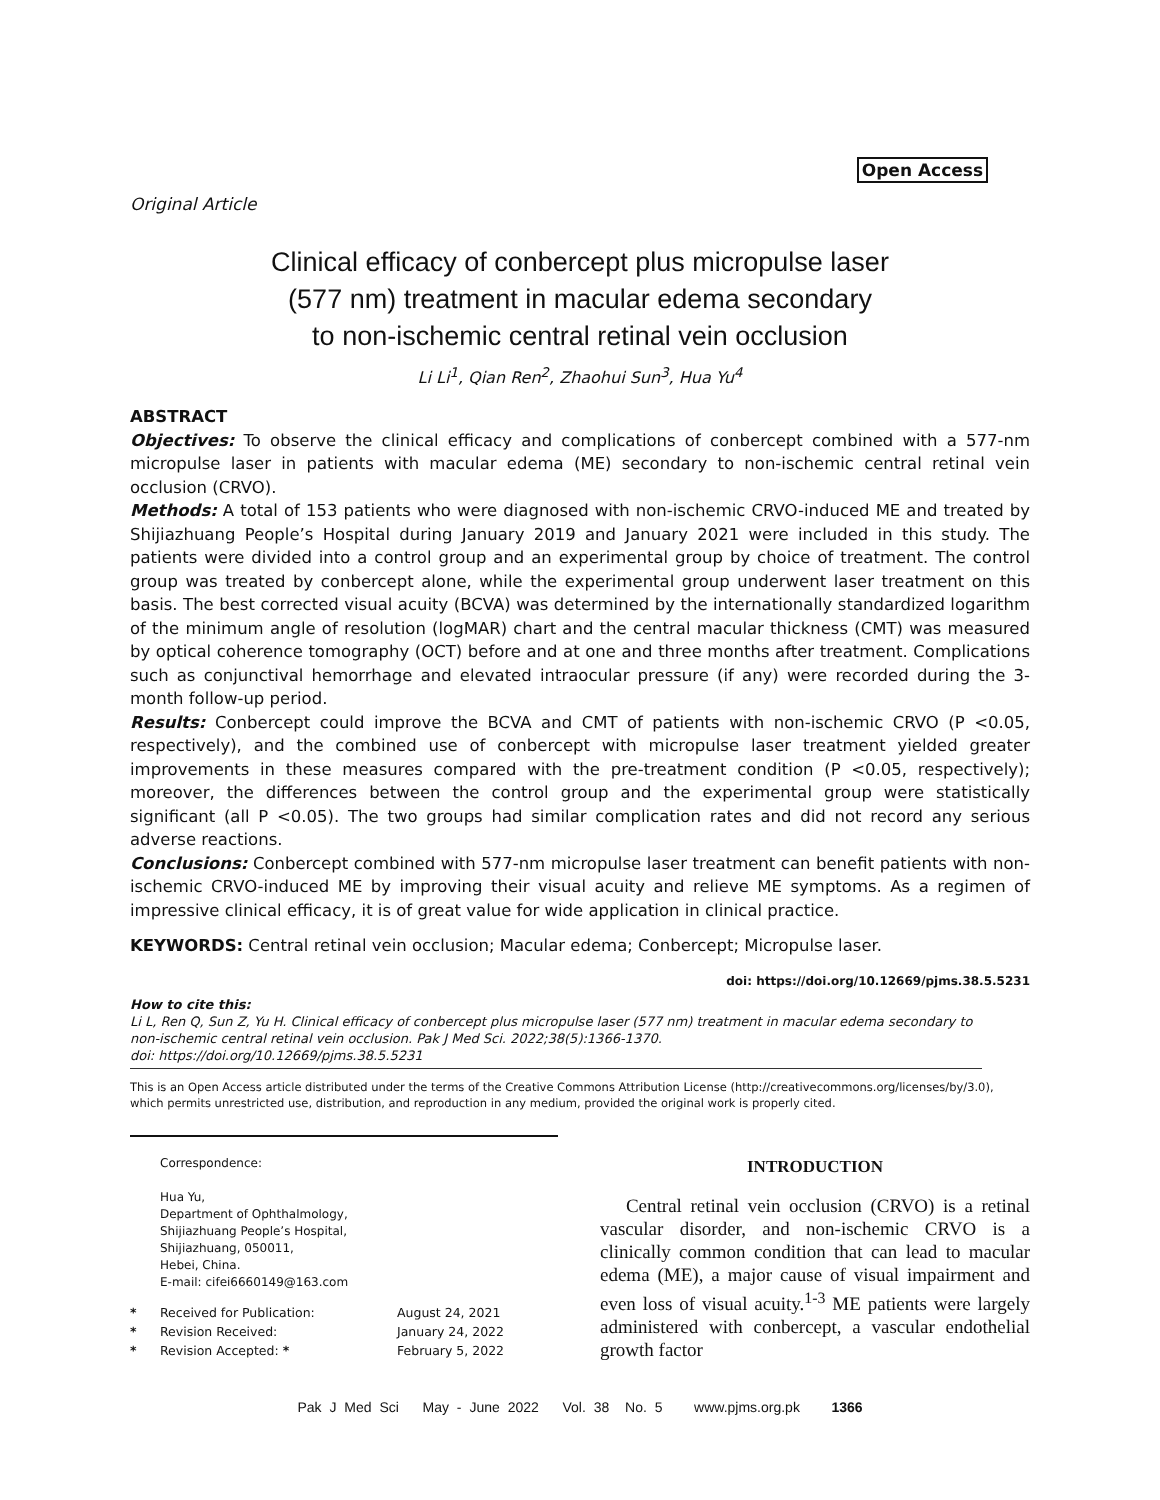Open Access
Original Article
Clinical efficacy of conbercept plus micropulse laser
(577 nm) treatment in macular edema secondary
to non-ischemic central retinal vein occlusion
Li Li<sup>1</sup>, Qian Ren<sup>2</sup>, Zhaohui Sun<sup>3</sup>, Hua Yu<sup>4</sup>
ABSTRACT
Objectives: To observe the clinical efficacy and complications of conbercept combined with a 577-nm micropulse laser in patients with macular edema (ME) secondary to non-ischemic central retinal vein occlusion (CRVO).
Methods: A total of 153 patients who were diagnosed with non-ischemic CRVO-induced ME and treated by Shijiazhuang People’s Hospital during January 2019 and January 2021 were included in this study. The patients were divided into a control group and an experimental group by choice of treatment. The control group was treated by conbercept alone, while the experimental group underwent laser treatment on this basis. The best corrected visual acuity (BCVA) was determined by the internationally standardized logarithm of the minimum angle of resolution (logMAR) chart and the central macular thickness (CMT) was measured by optical coherence tomography (OCT) before and at one and three months after treatment. Complications such as conjunctival hemorrhage and elevated intraocular pressure (if any) were recorded during the 3-month follow-up period.
Results: Conbercept could improve the BCVA and CMT of patients with non-ischemic CRVO (P <0.05, respectively), and the combined use of conbercept with micropulse laser treatment yielded greater improvements in these measures compared with the pre-treatment condition (P <0.05, respectively); moreover, the differences between the control group and the experimental group were statistically significant (all P <0.05). The two groups had similar complication rates and did not record any serious adverse reactions.
Conclusions: Conbercept combined with 577-nm micropulse laser treatment can benefit patients with non-ischemic CRVO-induced ME by improving their visual acuity and relieve ME symptoms. As a regimen of impressive clinical efficacy, it is of great value for wide application in clinical practice.
KEYWORDS: Central retinal vein occlusion; Macular edema; Conbercept; Micropulse laser.
doi: https://doi.org/10.12669/pjms.38.5.5231
How to cite this:
Li L, Ren Q, Sun Z, Yu H. Clinical efficacy of conbercept plus micropulse laser (577 nm) treatment in macular edema secondary to non-ischemic central retinal vein occlusion. Pak J Med Sci. 2022;38(5):1366-1370.
doi: https://doi.org/10.12669/pjms.38.5.5231
This is an Open Access article distributed under the terms of the Creative Commons Attribution License (http://creativecommons.org/licenses/by/3.0), which permits unrestricted use, distribution, and reproduction in any medium, provided the original work is properly cited.
Correspondence:
Hua Yu,
Department of Ophthalmology,
Shijiazhuang People’s Hospital,
Shijiazhuang, 050011,
Hebei, China.
E-mail: cifei6660149@163.com
| * | Received for Publication: | August 24, 2021 |
| * | Revision Received: | January 24, 2022 |
| * | Revision Accepted: * | February 5, 2022 |
INTRODUCTION
Central retinal vein occlusion (CRVO) is a retinal vascular disorder, and non-ischemic CRVO is a clinically common condition that can lead to macular edema (ME), a major cause of visual impairment and even loss of visual acuity.<sup>1-3</sup> ME patients were largely administered with conbercept, a vascular endothelial growth factor
Pak J Med Sci May - June 2022 Vol. 38 No. 5 www.pjms.org.pk 1366